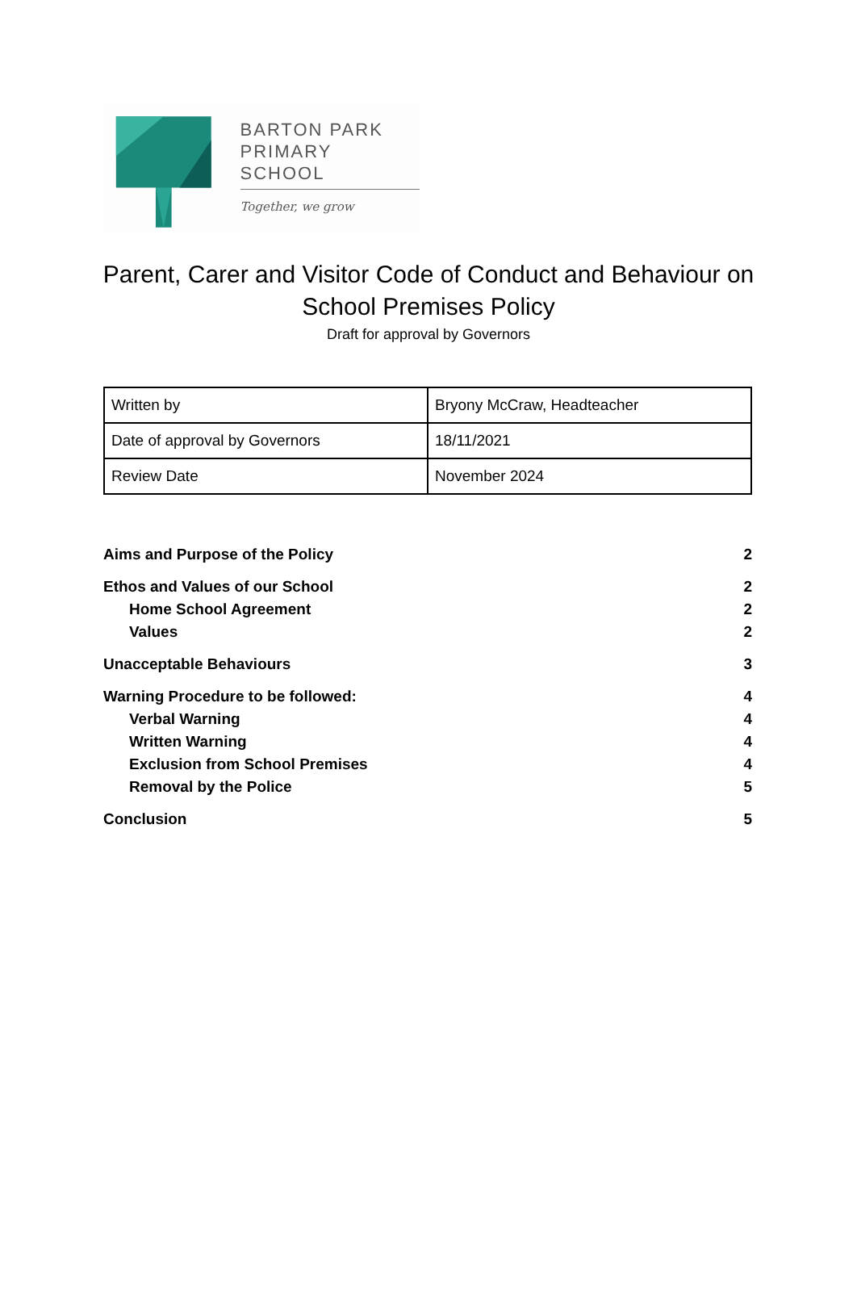BARTON PARK
PRIMARY SCHOOL
Together, we grow
Parent, Carer and Visitor Code of Conduct and Behaviour on School Premises Policy
Draft for approval by Governors
| Written by | Bryony McCraw, Headteacher |
| Date of approval by Governors | 18/11/2021 |
| Review Date | November 2024 |
Aims and Purpose of the Policy 2
Ethos and Values of our School 2
Home School Agreement 2
Values 2
Unacceptable Behaviours 3
Warning Procedure to be followed: 4
Verbal Warning 4
Written Warning 4
Exclusion from School Premises 4
Removal by the Police 5
Conclusion 5